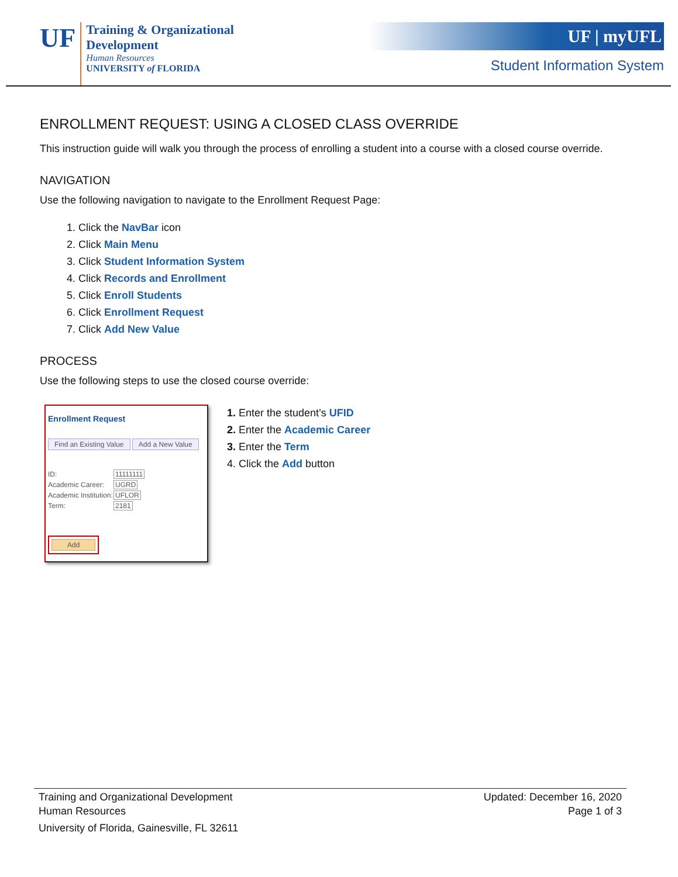UF
Training & Organizational
Development
Human Resources
UNIVERSITY of FLORIDA
UF | myUFL
Student Information System
ENROLLMENT REQUEST: USING A CLOSED CLASS OVERRIDE
This instruction guide will walk you through the process of enrolling a student into a course with a closed course override.
NAVIGATION
Use the following navigation to navigate to the Enrollment Request Page:
1. Click the NavBar icon
2. Click Main Menu
3. Click Student Information System
4. Click Records and Enrollment
5. Click Enroll Students
6. Click Enrollment Request
7. Click Add New Value
PROCESS
Use the following steps to use the closed course override:
Enrollment Request
Find an Existing Value Add a New Value
ID: 11111111
Academic Career: UGRD
Academic Institution: UFLOR
Term: 2181
Add
1. Enter the student’s UFID
2. Enter the Academic Career
3. Enter the Term
4. Click the Add button
Training and Organizational Development
Human Resources
University of Florida, Gainesville, FL 32611
Updated: December 16, 2020
Page 1 of 3